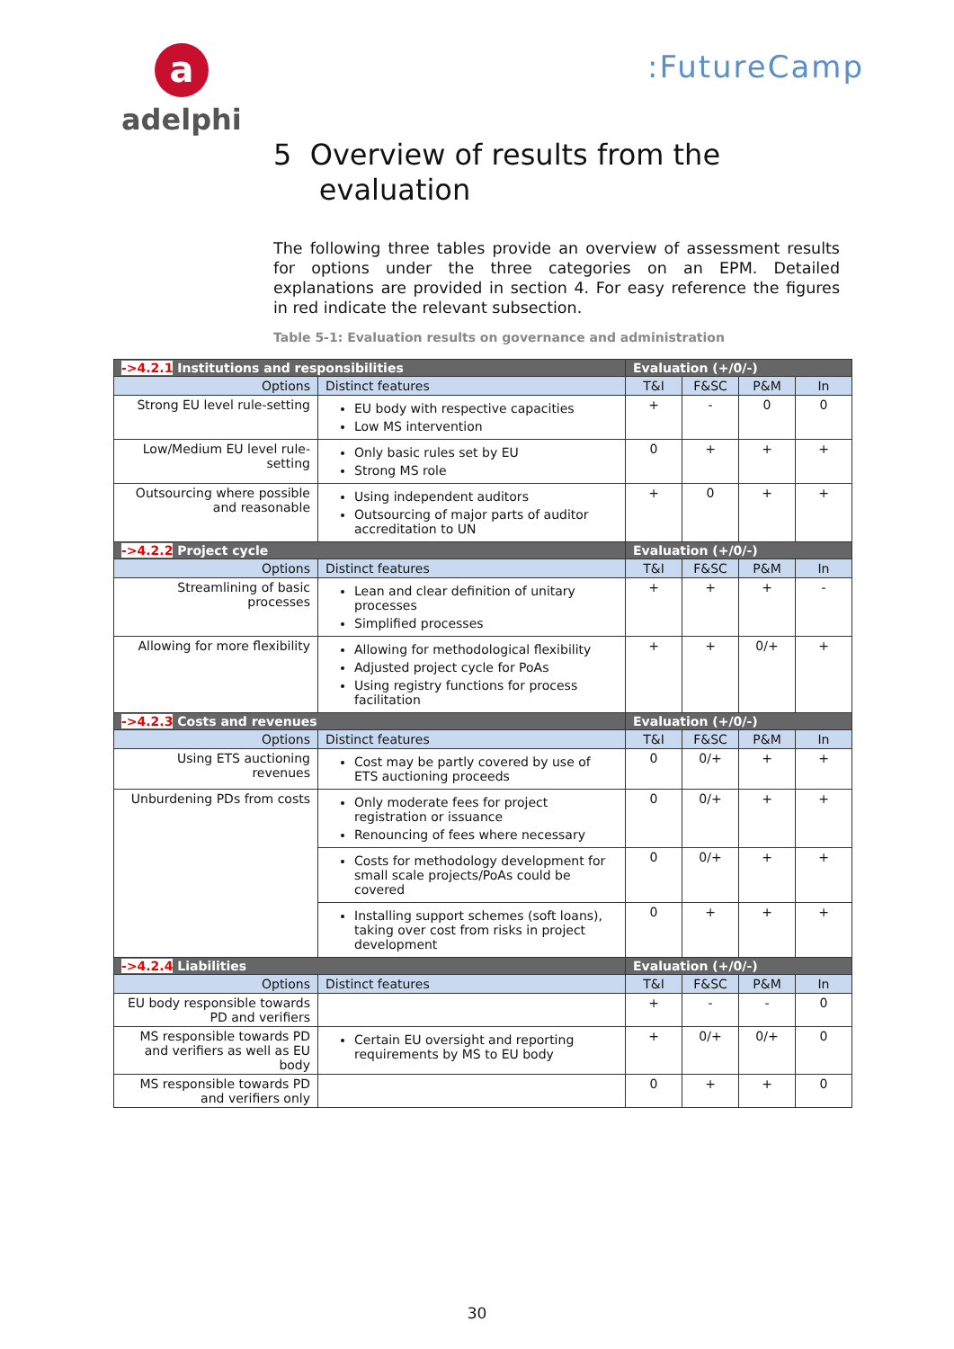a
adelphi
:FutureCamp
5 Overview of results from the
evaluation
The following three tables provide an overview of assessment results for options under the three categories on an EPM. Detailed explanations are provided in section 4. For easy reference the figures in red indicate the relevant subsection.
Table 5-1: Evaluation results on governance and administration
| ->4.2.1 Institutions and responsibilities | | Evaluation (+/0/-) | | | |
| --- | --- | --- | --- | --- | --- |
| Options | Distinct features | T&I | F&SC | P&M | In |
| Strong EU level rule-setting | EU body with respective capacities Low MS intervention | + | - | 0 | 0 |
| Low/Medium EU level rule-setting | Only basic rules set by EU Strong MS role | 0 | + | + | + |
| Outsourcing where possible and reasonable | Using independent auditors Outsourcing of major parts of auditor accreditation to UN | + | 0 | + | + |
| ->4.2.2 Project cycle | | Evaluation (+/0/-) | | | |
| Options | Distinct features | T&I | F&SC | P&M | In |
| Streamlining of basic processes | Lean and clear definition of unitary processes Simplified processes | + | + | + | - |
| Allowing for more flexibility | Allowing for methodological flexibility Adjusted project cycle for PoAs Using registry functions for process facilitation | + | + | 0/+ | + |
| ->4.2.3 Costs and revenues | | Evaluation (+/0/-) | | | |
| Options | Distinct features | T&I | F&SC | P&M | In |
| Using ETS auctioning revenues | Cost may be partly covered by use of ETS auctioning proceeds | 0 | 0/+ | + | + |
| Unburdening PDs from costs | Only moderate fees for project registration or issuance Renouncing of fees where necessary | 0 | 0/+ | + | + |
| | Costs for methodology development for small scale projects/PoAs could be covered | 0 | 0/+ | + | + |
| | Installing support schemes (soft loans), taking over cost from risks in project development | 0 | + | + | + |
| ->4.2.4 Liabilities | | Evaluation (+/0/-) | | | |
| Options | Distinct features | T&I | F&SC | P&M | In |
| EU body responsible towards PD and verifiers | | + | - | - | 0 |
| MS responsible towards PD and verifiers as well as EU body | Certain EU oversight and reporting requirements by MS to EU body | + | 0/+ | 0/+ | 0 |
| MS responsible towards PD and verifiers only | | 0 | + | + | 0 |
30